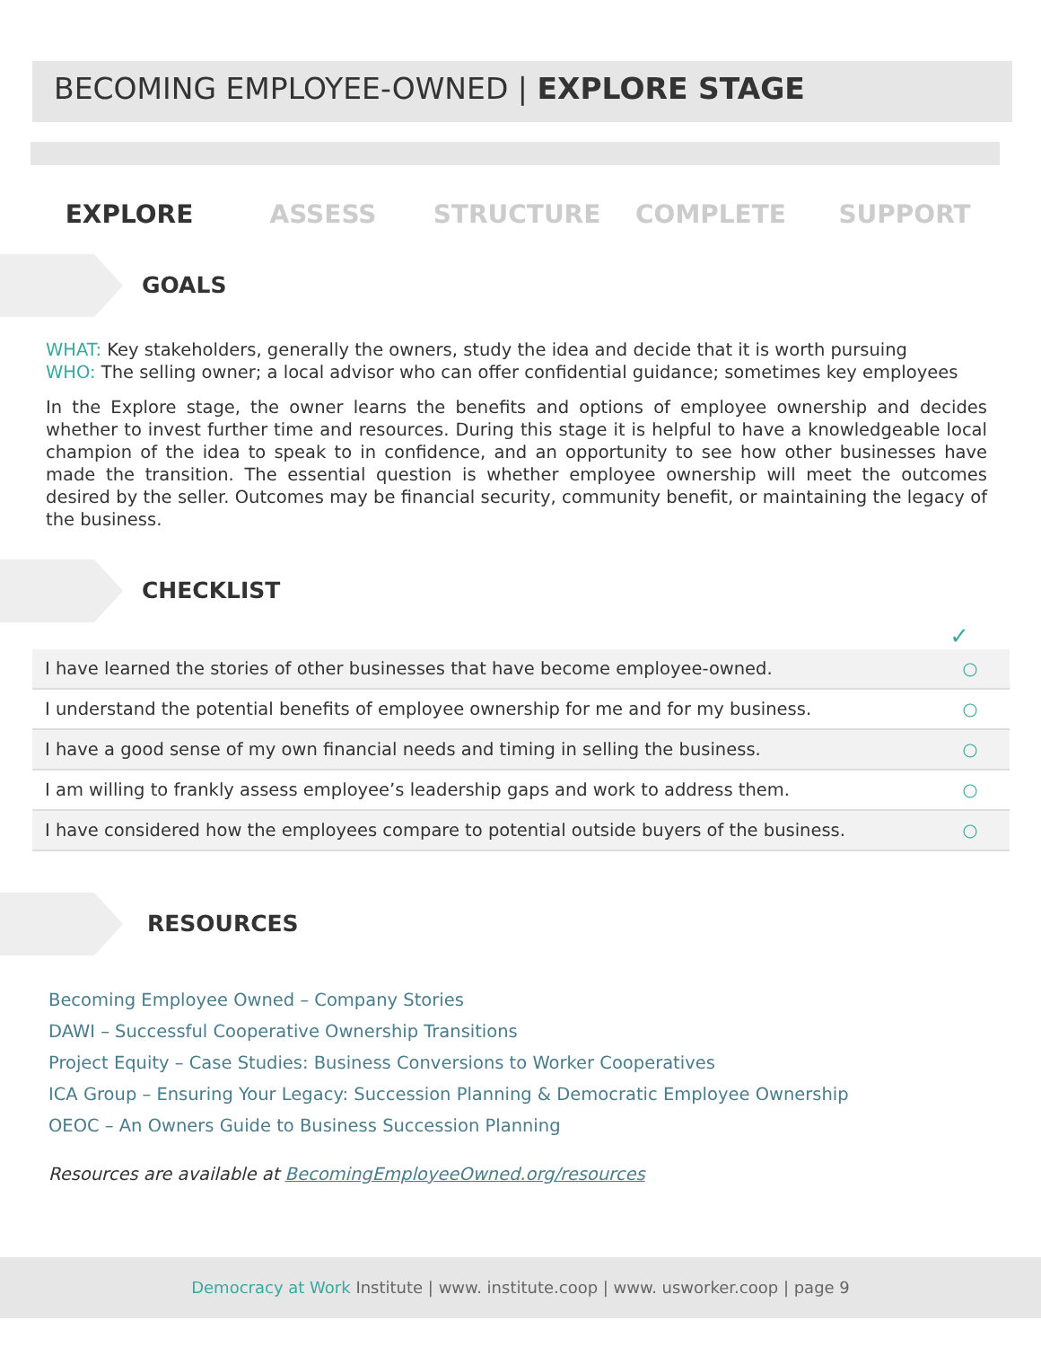BECOMING EMPLOYEE-OWNED | EXPLORE STAGE
EXPLORE ASSESS STRUCTURE COMPLETE SUPPORT
GOALS
WHAT: Key stakeholders, generally the owners, study the idea and decide that it is worth pursuing
WHO: The selling owner; a local advisor who can offer confidential guidance; sometimes key employees
In the Explore stage, the owner learns the benefits and options of employee ownership and decides whether to invest further time and resources. During this stage it is helpful to have a knowledgeable local champion of the idea to speak to in confidence, and an opportunity to see how other businesses have made the transition. The essential question is whether employee ownership will meet the outcomes desired by the seller. Outcomes may be financial security, community benefit, or maintaining the legacy of the business.
CHECKLIST
✓
| I have learned the stories of other businesses that have become employee-owned. | ○ |
| I understand the potential benefits of employee ownership for me and for my business. | ○ |
| I have a good sense of my own financial needs and timing in selling the business. | ○ |
| I am willing to frankly assess employee’s leadership gaps and work to address them. | ○ |
| I have considered how the employees compare to potential outside buyers of the business. | ○ |
RESOURCES
Becoming Employee Owned – Company Stories
DAWI – Successful Cooperative Ownership Transitions
Project Equity – Case Studies: Business Conversions to Worker Cooperatives
ICA Group – Ensuring Your Legacy: Succession Planning & Democratic Employee Ownership
OEOC – An Owners Guide to Business Succession Planning
Resources are available at BecomingEmployeeOwned.org/resources
Democracy at Work Institute | www. institute.coop | www. usworker.coop | page 9